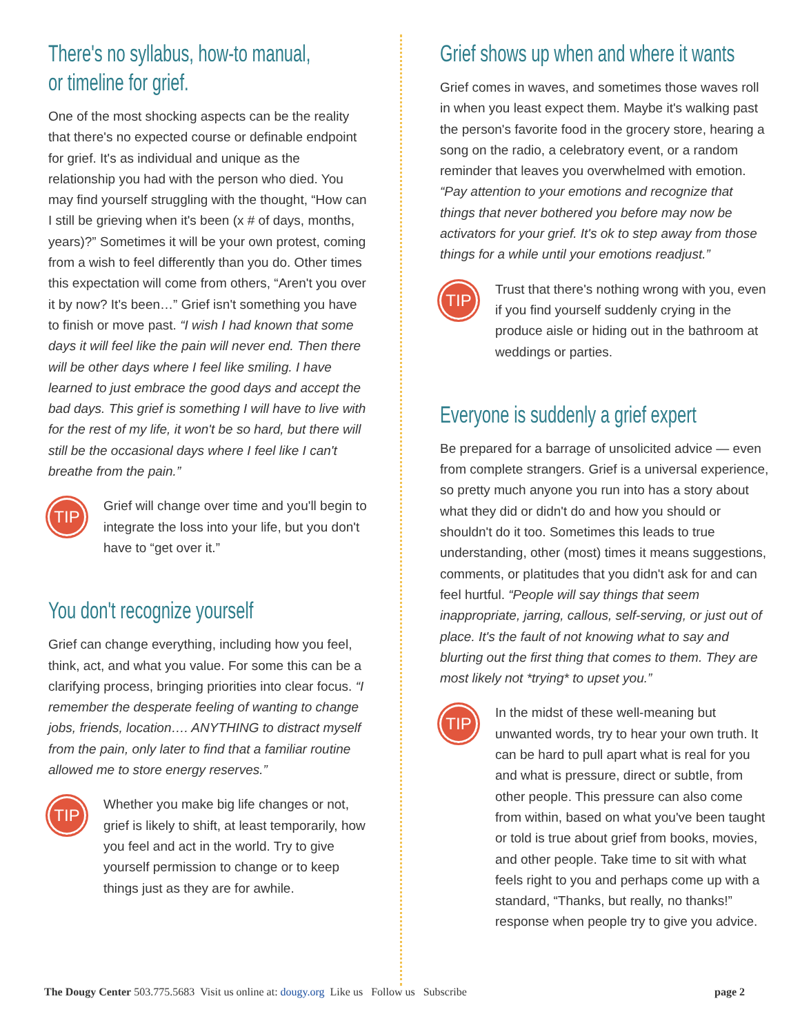There's no syllabus, how-to manual,
or timeline for grief.
One of the most shocking aspects can be the reality that there's no expected course or definable endpoint for grief. It's as individual and unique as the relationship you had with the person who died. You may find yourself struggling with the thought, “How can I still be grieving when it's been (x # of days, months, years)?” Sometimes it will be your own protest, coming from a wish to feel differently than you do. Other times this expectation will come from others, “Aren't you over it by now? It's been…” Grief isn't something you have to finish or move past. “I wish I had known that some days it will feel like the pain will never end. Then there will be other days where I feel like smiling. I have learned to just embrace the good days and accept the bad days. This grief is something I will have to live with for the rest of my life, it won't be so hard, but there will still be the occasional days where I feel like I can't breathe from the pain.”
TIP
Grief will change over time and you'll begin to integrate the loss into your life, but you don't have to “get over it.”
You don't recognize yourself
Grief can change everything, including how you feel, think, act, and what you value. For some this can be a clarifying process, bringing priorities into clear focus. “I remember the desperate feeling of wanting to change jobs, friends, location…. ANYTHING to distract myself from the pain, only later to find that a familiar routine allowed me to store energy reserves.”
TIP
Whether you make big life changes or not, grief is likely to shift, at least temporarily, how you feel and act in the world. Try to give yourself permission to change or to keep things just as they are for awhile.
Grief shows up when and where it wants
Grief comes in waves, and sometimes those waves roll in when you least expect them. Maybe it's walking past the person's favorite food in the grocery store, hearing a song on the radio, a celebratory event, or a random reminder that leaves you overwhelmed with emotion. “Pay attention to your emotions and recognize that things that never bothered you before may now be activators for your grief. It's ok to step away from those things for a while until your emotions readjust.”
TIP
Trust that there's nothing wrong with you, even if you find yourself suddenly crying in the produce aisle or hiding out in the bathroom at weddings or parties.
Everyone is suddenly a grief expert
Be prepared for a barrage of unsolicited advice — even from complete strangers. Grief is a universal experience, so pretty much anyone you run into has a story about what they did or didn't do and how you should or shouldn't do it too. Sometimes this leads to true understanding, other (most) times it means suggestions, comments, or platitudes that you didn't ask for and can feel hurtful. “People will say things that seem inappropriate, jarring, callous, self-serving, or just out of place. It's the fault of not knowing what to say and blurting out the first thing that comes to them. They are most likely not *trying* to upset you.”
TIP
In the midst of these well-meaning but unwanted words, try to hear your own truth. It can be hard to pull apart what is real for you and what is pressure, direct or subtle, from other people. This pressure can also come from within, based on what you've been taught or told is true about grief from books, movies, and other people. Take time to sit with what feels right to you and perhaps come up with a standard, “Thanks, but really, no thanks!” response when people try to give you advice.
The Dougy Center 503.775.5683 Visit us online at: dougy.org Like us Follow us Subscribe page 2